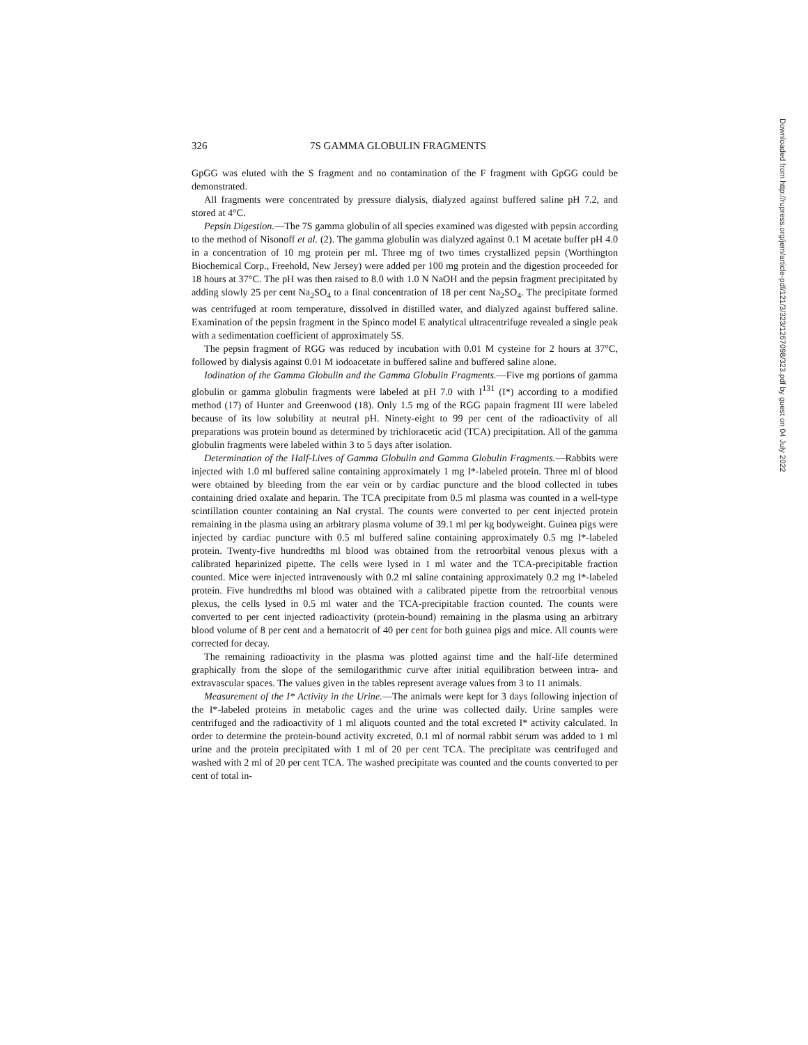Downloaded from http://rupress.org/jem/article-pdf/121/3/323/1267098/323.pdf by guest on 04 July 2022
326 7S GAMMA GLOBULIN FRAGMENTS
GpGG was eluted with the S fragment and no contamination of the F fragment with GpGG could be demonstrated.
All fragments were concentrated by pressure dialysis, dialyzed against buffered saline pH 7.2, and stored at 4°C.
Pepsin Digestion.—The 7S gamma globulin of all species examined was digested with pepsin according to the method of Nisonoff et al. (2). The gamma globulin was dialyzed against 0.1 M acetate buffer pH 4.0 in a concentration of 10 mg protein per ml. Three mg of two times crystallized pepsin (Worthington Biochemical Corp., Freehold, New Jersey) were added per 100 mg protein and the digestion proceeded for 18 hours at 37°C. The pH was then raised to 8.0 with 1.0 N NaOH and the pepsin fragment precipitated by adding slowly 25 per cent Na<sub>2</sub>SO<sub>4</sub> to a final concentration of 18 per cent Na<sub>2</sub>SO<sub>4</sub>. The precipitate formed was centrifuged at room temperature, dissolved in distilled water, and dialyzed against buffered saline. Examination of the pepsin fragment in the Spinco model E analytical ultracentrifuge revealed a single peak with a sedimentation coefficient of approximately 5S.
The pepsin fragment of RGG was reduced by incubation with 0.01 M cysteine for 2 hours at 37°C, followed by dialysis against 0.01 M iodoacetate in buffered saline and buffered saline alone.
Iodination of the Gamma Globulin and the Gamma Globulin Fragments.—Five mg portions of gamma globulin or gamma globulin fragments were labeled at pH 7.0 with I<sup>131</sup> (I*) according to a modified method (17) of Hunter and Greenwood (18). Only 1.5 mg of the RGG papain fragment III were labeled because of its low solubility at neutral pH. Ninety-eight to 99 per cent of the radioactivity of all preparations was protein bound as determined by trichloracetic acid (TCA) precipitation. All of the gamma globulin fragments were labeled within 3 to 5 days after isolation.
Determination of the Half-Lives of Gamma Globulin and Gamma Globulin Fragments.—Rabbits were injected with 1.0 ml buffered saline containing approximately 1 mg I*-labeled protein. Three ml of blood were obtained by bleeding from the ear vein or by cardiac puncture and the blood collected in tubes containing dried oxalate and heparin. The TCA precipitate from 0.5 ml plasma was counted in a well-type scintillation counter containing an NaI crystal. The counts were converted to per cent injected protein remaining in the plasma using an arbitrary plasma volume of 39.1 ml per kg bodyweight. Guinea pigs were injected by cardiac puncture with 0.5 ml buffered saline containing approximately 0.5 mg I*-labeled protein. Twenty-five hundredths ml blood was obtained from the retroorbital venous plexus with a calibrated heparinized pipette. The cells were lysed in 1 ml water and the TCA-precipitable fraction counted. Mice were injected intravenously with 0.2 ml saline containing approximately 0.2 mg I*-labeled protein. Five hundredths ml blood was obtained with a calibrated pipette from the retroorbital venous plexus, the cells lysed in 0.5 ml water and the TCA-precipitable fraction counted. The counts were converted to per cent injected radioactivity (protein-bound) remaining in the plasma using an arbitrary blood volume of 8 per cent and a hematocrit of 40 per cent for both guinea pigs and mice. All counts were corrected for decay.
The remaining radioactivity in the plasma was plotted against time and the half-life determined graphically from the slope of the semilogarithmic curve after initial equilibration between intra- and extravascular spaces. The values given in the tables represent average values from 3 to 11 animals.
Measurement of the I* Activity in the Urine.—The animals were kept for 3 days following injection of the I*-labeled proteins in metabolic cages and the urine was collected daily. Urine samples were centrifuged and the radioactivity of 1 ml aliquots counted and the total excreted I* activity calculated. In order to determine the protein-bound activity excreted, 0.1 ml of normal rabbit serum was added to 1 ml urine and the protein precipitated with 1 ml of 20 per cent TCA. The precipitate was centrifuged and washed with 2 ml of 20 per cent TCA. The washed precipitate was counted and the counts converted to per cent of total in-